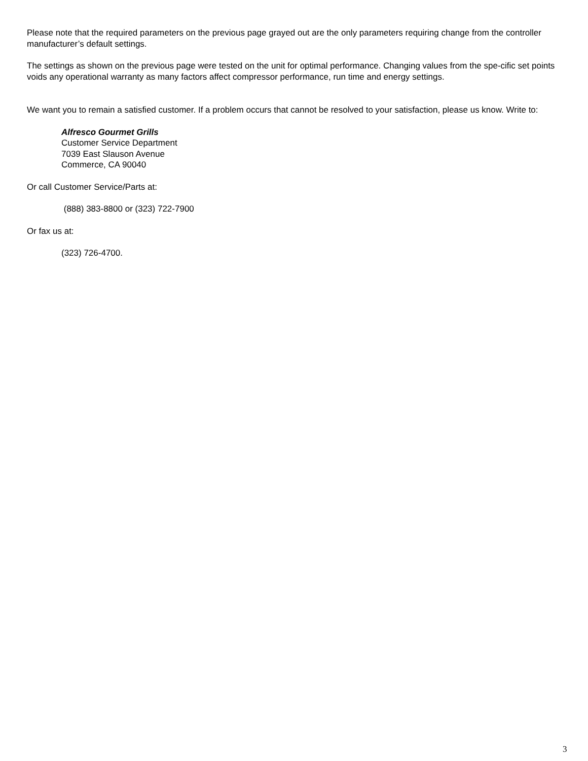Please note that the required parameters on the previous page grayed out are the only parameters requiring change from the controller manufacturer’s default settings.
The settings as shown on the previous page were tested on the unit for optimal performance. Changing values from the spe-cific set points voids any operational warranty as many factors affect compressor performance, run time and energy settings.
We want you to remain a satisfied customer. If a problem occurs that cannot be resolved to your satisfaction, please us know. Write to:
Alfresco Gourmet Grills
Customer Service Department
7039 East Slauson Avenue
Commerce, CA 90040
Or call Customer Service/Parts at:
(888) 383-8800 or (323) 722-7900
Or fax us at:
(323) 726-4700.
3